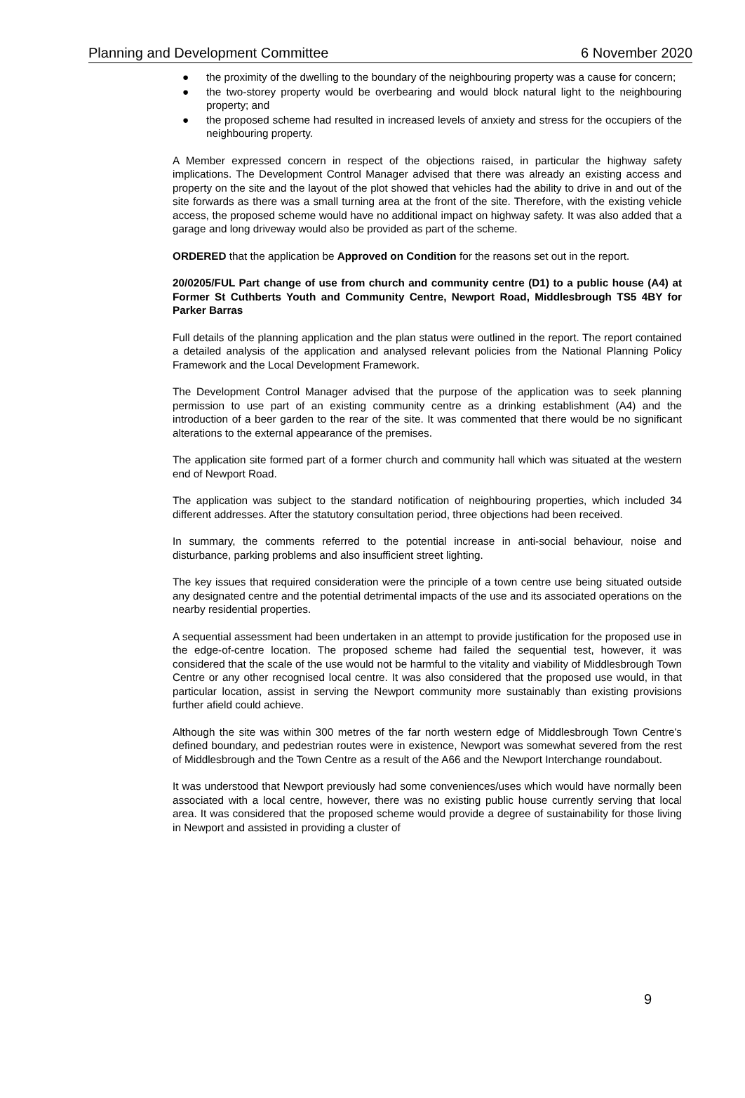Planning and Development Committee 6 November 2020
● the proximity of the dwelling to the boundary of the neighbouring property was a cause for concern;
● the two-storey property would be overbearing and would block natural light to the neighbouring property; and
● the proposed scheme had resulted in increased levels of anxiety and stress for the occupiers of the neighbouring property.
A Member expressed concern in respect of the objections raised, in particular the highway safety implications. The Development Control Manager advised that there was already an existing access and property on the site and the layout of the plot showed that vehicles had the ability to drive in and out of the site forwards as there was a small turning area at the front of the site. Therefore, with the existing vehicle access, the proposed scheme would have no additional impact on highway safety. It was also added that a garage and long driveway would also be provided as part of the scheme.
ORDERED that the application be Approved on Condition for the reasons set out in the report.
20/0205/FUL Part change of use from church and community centre (D1) to a public house (A4) at Former St Cuthberts Youth and Community Centre, Newport Road, Middlesbrough TS5 4BY for Parker Barras
Full details of the planning application and the plan status were outlined in the report. The report contained a detailed analysis of the application and analysed relevant policies from the National Planning Policy Framework and the Local Development Framework.
The Development Control Manager advised that the purpose of the application was to seek planning permission to use part of an existing community centre as a drinking establishment (A4) and the introduction of a beer garden to the rear of the site. It was commented that there would be no significant alterations to the external appearance of the premises.
The application site formed part of a former church and community hall which was situated at the western end of Newport Road.
The application was subject to the standard notification of neighbouring properties, which included 34 different addresses. After the statutory consultation period, three objections had been received.
In summary, the comments referred to the potential increase in anti-social behaviour, noise and disturbance, parking problems and also insufficient street lighting.
The key issues that required consideration were the principle of a town centre use being situated outside any designated centre and the potential detrimental impacts of the use and its associated operations on the nearby residential properties.
A sequential assessment had been undertaken in an attempt to provide justification for the proposed use in the edge-of-centre location. The proposed scheme had failed the sequential test, however, it was considered that the scale of the use would not be harmful to the vitality and viability of Middlesbrough Town Centre or any other recognised local centre. It was also considered that the proposed use would, in that particular location, assist in serving the Newport community more sustainably than existing provisions further afield could achieve.
Although the site was within 300 metres of the far north western edge of Middlesbrough Town Centre's defined boundary, and pedestrian routes were in existence, Newport was somewhat severed from the rest of Middlesbrough and the Town Centre as a result of the A66 and the Newport Interchange roundabout.
It was understood that Newport previously had some conveniences/uses which would have normally been associated with a local centre, however, there was no existing public house currently serving that local area. It was considered that the proposed scheme would provide a degree of sustainability for those living in Newport and assisted in providing a cluster of
9